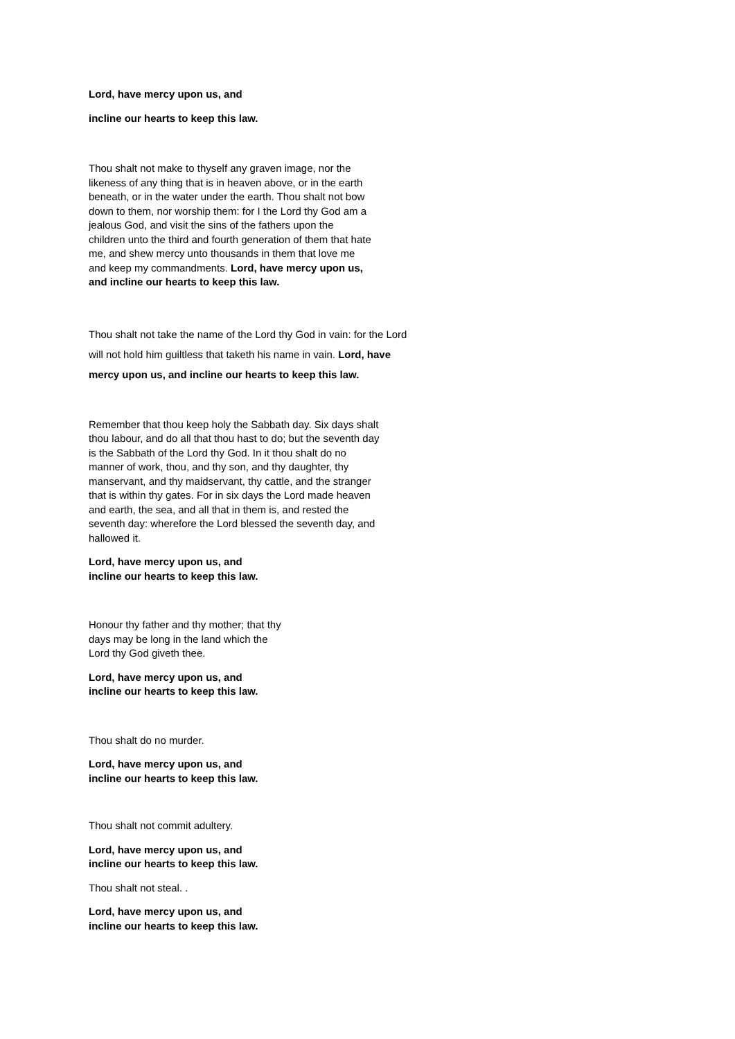Lord, have mercy upon us, and
incline our hearts to keep this law.
Thou shalt not make to thyself any graven image, nor the likeness of any thing that is in heaven above, or in the earth beneath, or in the water under the earth. Thou shalt not bow down to them, nor worship them: for I the Lord thy God am a jealous God, and visit the sins of the fathers upon the children unto the third and fourth generation of them that hate me, and shew mercy unto thousands in them that love me and keep my commandments. Lord, have mercy upon us, and incline our hearts to keep this law.
Thou shalt not take the name of the Lord thy God in vain: for the Lord will not hold him guiltless that taketh his name in vain. Lord, have mercy upon us, and incline our hearts to keep this law.
Remember that thou keep holy the Sabbath day. Six days shalt thou labour, and do all that thou hast to do; but the seventh day is the Sabbath of the Lord thy God. In it thou shalt do no manner of work, thou, and thy son, and thy daughter, thy manservant, and thy maidservant, thy cattle, and the stranger that is within thy gates. For in six days the Lord made heaven and earth, the sea, and all that in them is, and rested the seventh day: wherefore the Lord blessed the seventh day, and hallowed it.
Lord, have mercy upon us, and
incline our hearts to keep this law.
Honour thy father and thy mother; that thy days may be long in the land which the Lord thy God giveth thee.
Lord, have mercy upon us, and
incline our hearts to keep this law.
Thou shalt do no murder.
Lord, have mercy upon us, and
incline our hearts to keep this law.
Thou shalt not commit adultery.
Lord, have mercy upon us, and
incline our hearts to keep this law.
Thou shalt not steal. .
Lord, have mercy upon us, and
incline our hearts to keep this law.